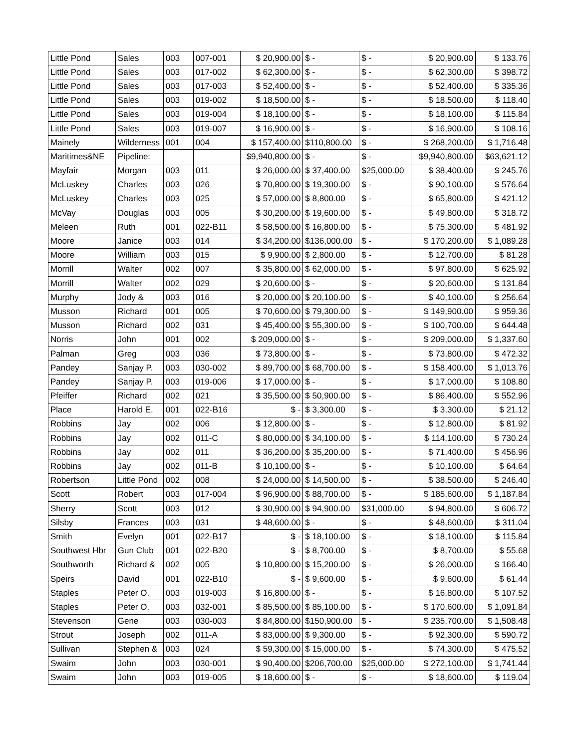| Little Pond | Sales | 003 | 007-001 | $ 20,900.00 | $ - | $ - | $ 20,900.00 | $ 133.76 |
| Little Pond | Sales | 003 | 017-002 | $ 62,300.00 | $ - | $ - | $ 62,300.00 | $ 398.72 |
| Little Pond | Sales | 003 | 017-003 | $ 52,400.00 | $ - | $ - | $ 52,400.00 | $ 335.36 |
| Little Pond | Sales | 003 | 019-002 | $ 18,500.00 | $ - | $ - | $ 18,500.00 | $ 118.40 |
| Little Pond | Sales | 003 | 019-004 | $ 18,100.00 | $ - | $ - | $ 18,100.00 | $ 115.84 |
| Little Pond | Sales | 003 | 019-007 | $ 16,900.00 | $ - | $ - | $ 16,900.00 | $ 108.16 |
| Mainely | Wilderness | 001 | 004 | $ 157,400.00 | $110,800.00 | $ - | $ 268,200.00 | $ 1,716.48 |
| Maritimes&NE | Pipeline: | | | $9,940,800.00 | $ - | $ - | $9,940,800.00 | $63,621.12 |
| Mayfair | Morgan | 003 | 011 | $ 26,000.00 | $ 37,400.00 | $25,000.00 | $ 38,400.00 | $ 245.76 |
| McLuskey | Charles | 003 | 026 | $ 70,800.00 | $ 19,300.00 | $ - | $ 90,100.00 | $ 576.64 |
| McLuskey | Charles | 003 | 025 | $ 57,000.00 | $ 8,800.00 | $ - | $ 65,800.00 | $ 421.12 |
| McVay | Douglas | 003 | 005 | $ 30,200.00 | $ 19,600.00 | $ - | $ 49,800.00 | $ 318.72 |
| Meleen | Ruth | 001 | 022-B11 | $ 58,500.00 | $ 16,800.00 | $ - | $ 75,300.00 | $ 481.92 |
| Moore | Janice | 003 | 014 | $ 34,200.00 | $136,000.00 | $ - | $ 170,200.00 | $ 1,089.28 |
| Moore | William | 003 | 015 | $ 9,900.00 | $ 2,800.00 | $ - | $ 12,700.00 | $ 81.28 |
| Morrill | Walter | 002 | 007 | $ 35,800.00 | $ 62,000.00 | $ - | $ 97,800.00 | $ 625.92 |
| Morrill | Walter | 002 | 029 | $ 20,600.00 | $ - | $ - | $ 20,600.00 | $ 131.84 |
| Murphy | Jody & | 003 | 016 | $ 20,000.00 | $ 20,100.00 | $ - | $ 40,100.00 | $ 256.64 |
| Musson | Richard | 001 | 005 | $ 70,600.00 | $ 79,300.00 | $ - | $ 149,900.00 | $ 959.36 |
| Musson | Richard | 002 | 031 | $ 45,400.00 | $ 55,300.00 | $ - | $ 100,700.00 | $ 644.48 |
| Norris | John | 001 | 002 | $ 209,000.00 | $ - | $ - | $ 209,000.00 | $ 1,337.60 |
| Palman | Greg | 003 | 036 | $ 73,800.00 | $ - | $ - | $ 73,800.00 | $ 472.32 |
| Pandey | Sanjay P. | 003 | 030-002 | $ 89,700.00 | $ 68,700.00 | $ - | $ 158,400.00 | $ 1,013.76 |
| Pandey | Sanjay P. | 003 | 019-006 | $ 17,000.00 | $ - | $ - | $ 17,000.00 | $ 108.80 |
| Pfeiffer | Richard | 002 | 021 | $ 35,500.00 | $ 50,900.00 | $ - | $ 86,400.00 | $ 552.96 |
| Place | Harold E. | 001 | 022-B16 | $ - | $ 3,300.00 | $ - | $ 3,300.00 | $ 21.12 |
| Robbins | Jay | 002 | 006 | $ 12,800.00 | $ - | $ - | $ 12,800.00 | $ 81.92 |
| Robbins | Jay | 002 | 011-C | $ 80,000.00 | $ 34,100.00 | $ - | $ 114,100.00 | $ 730.24 |
| Robbins | Jay | 002 | 011 | $ 36,200.00 | $ 35,200.00 | $ - | $ 71,400.00 | $ 456.96 |
| Robbins | Jay | 002 | 011-B | $ 10,100.00 | $ - | $ - | $ 10,100.00 | $ 64.64 |
| Robertson | Little Pond | 002 | 008 | $ 24,000.00 | $ 14,500.00 | $ - | $ 38,500.00 | $ 246.40 |
| Scott | Robert | 003 | 017-004 | $ 96,900.00 | $ 88,700.00 | $ - | $ 185,600.00 | $ 1,187.84 |
| Sherry | Scott | 003 | 012 | $ 30,900.00 | $ 94,900.00 | $31,000.00 | $ 94,800.00 | $ 606.72 |
| Silsby | Frances | 003 | 031 | $ 48,600.00 | $ - | $ - | $ 48,600.00 | $ 311.04 |
| Smith | Evelyn | 001 | 022-B17 | $ - | $ 18,100.00 | $ - | $ 18,100.00 | $ 115.84 |
| Southwest Hbr | Gun Club | 001 | 022-B20 | $ - | $ 8,700.00 | $ - | $ 8,700.00 | $ 55.68 |
| Southworth | Richard & | 002 | 005 | $ 10,800.00 | $ 15,200.00 | $ - | $ 26,000.00 | $ 166.40 |
| Speirs | David | 001 | 022-B10 | $ - | $ 9,600.00 | $ - | $ 9,600.00 | $ 61.44 |
| Staples | Peter O. | 003 | 019-003 | $ 16,800.00 | $ - | $ - | $ 16,800.00 | $ 107.52 |
| Staples | Peter O. | 003 | 032-001 | $ 85,500.00 | $ 85,100.00 | $ - | $ 170,600.00 | $ 1,091.84 |
| Stevenson | Gene | 003 | 030-003 | $ 84,800.00 | $150,900.00 | $ - | $ 235,700.00 | $ 1,508.48 |
| Strout | Joseph | 002 | 011-A | $ 83,000.00 | $ 9,300.00 | $ - | $ 92,300.00 | $ 590.72 |
| Sullivan | Stephen & | 003 | 024 | $ 59,300.00 | $ 15,000.00 | $ - | $ 74,300.00 | $ 475.52 |
| Swaim | John | 003 | 030-001 | $ 90,400.00 | $206,700.00 | $25,000.00 | $ 272,100.00 | $ 1,741.44 |
| Swaim | John | 003 | 019-005 | $ 18,600.00 | $ - | $ - | $ 18,600.00 | $ 119.04 |